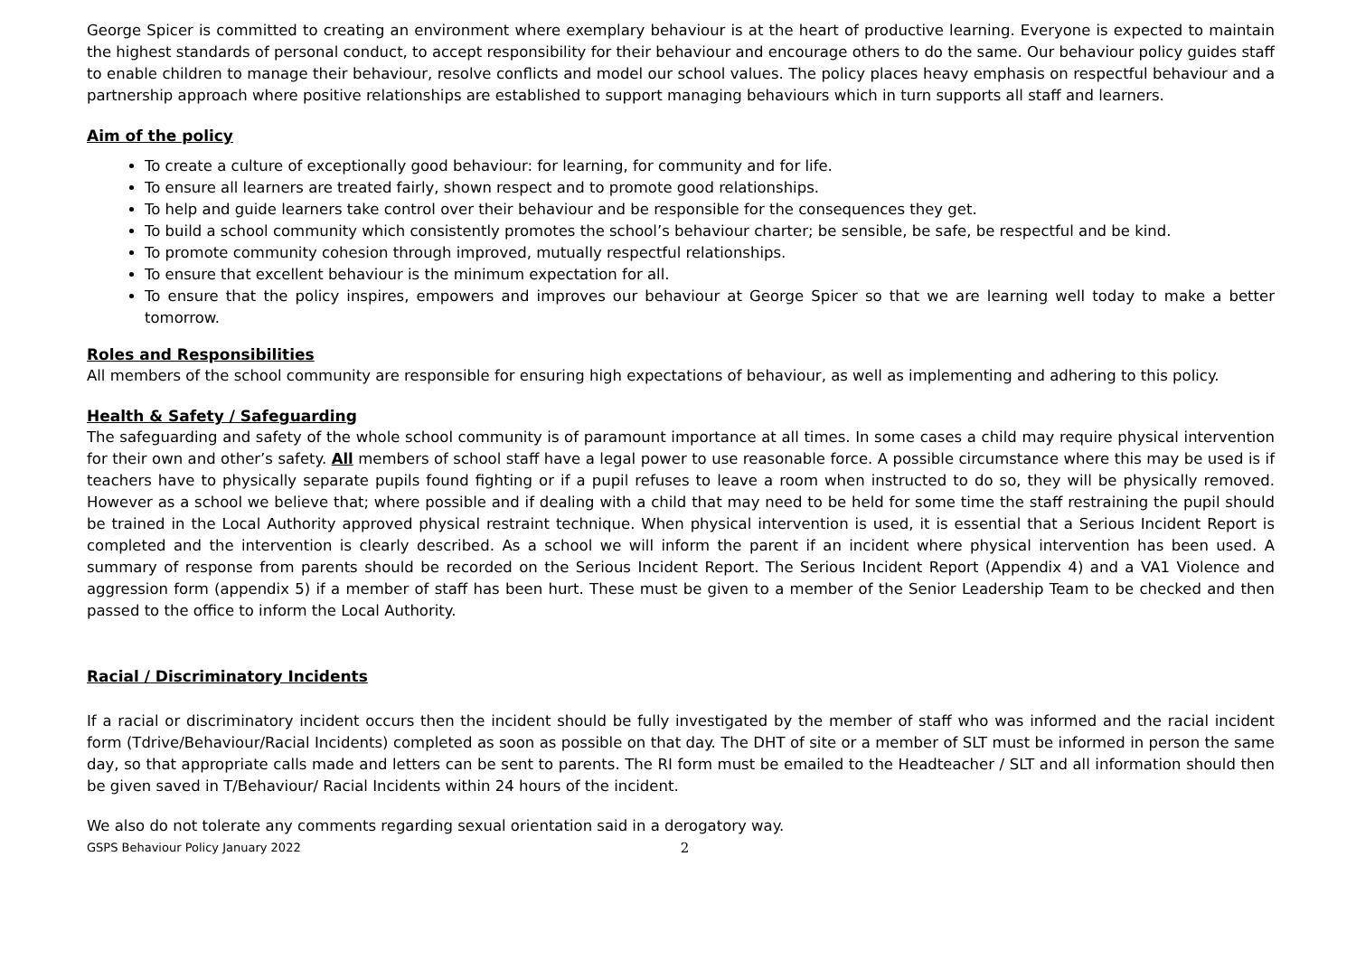George Spicer is committed to creating an environment where exemplary behaviour is at the heart of productive learning. Everyone is expected to maintain the highest standards of personal conduct, to accept responsibility for their behaviour and encourage others to do the same. Our behaviour policy guides staff to enable children to manage their behaviour, resolve conflicts and model our school values. The policy places heavy emphasis on respectful behaviour and a partnership approach where positive relationships are established to support managing behaviours which in turn supports all staff and learners.
Aim of the policy
To create a culture of exceptionally good behaviour: for learning, for community and for life.
To ensure all learners are treated fairly, shown respect and to promote good relationships.
To help and guide learners take control over their behaviour and be responsible for the consequences they get.
To build a school community which consistently promotes the school’s behaviour charter; be sensible, be safe, be respectful and be kind.
To promote community cohesion through improved, mutually respectful relationships.
To ensure that excellent behaviour is the minimum expectation for all.
To ensure that the policy inspires, empowers and improves our behaviour at George Spicer so that we are learning well today to make a better tomorrow.
Roles and Responsibilities
All members of the school community are responsible for ensuring high expectations of behaviour, as well as implementing and adhering to this policy.
Health & Safety / Safeguarding
The safeguarding and safety of the whole school community is of paramount importance at all times. In some cases a child may require physical intervention for their own and other’s safety. All members of school staff have a legal power to use reasonable force. A possible circumstance where this may be used is if teachers have to physically separate pupils found fighting or if a pupil refuses to leave a room when instructed to do so, they will be physically removed. However as a school we believe that; where possible and if dealing with a child that may need to be held for some time the staff restraining the pupil should be trained in the Local Authority approved physical restraint technique. When physical intervention is used, it is essential that a Serious Incident Report is completed and the intervention is clearly described. As a school we will inform the parent if an incident where physical intervention has been used. A summary of response from parents should be recorded on the Serious Incident Report. The Serious Incident Report (Appendix 4) and a VA1 Violence and aggression form (appendix 5) if a member of staff has been hurt. These must be given to a member of the Senior Leadership Team to be checked and then passed to the office to inform the Local Authority.
Racial / Discriminatory Incidents
If a racial or discriminatory incident occurs then the incident should be fully investigated by the member of staff who was informed and the racial incident form (Tdrive/Behaviour/Racial Incidents) completed as soon as possible on that day. The DHT of site or a member of SLT must be informed in person the same day, so that appropriate calls made and letters can be sent to parents. The RI form must be emailed to the Headteacher / SLT and all information should then be given saved in T/Behaviour/ Racial Incidents within 24 hours of the incident.
We also do not tolerate any comments regarding sexual orientation said in a derogatory way.
GSPS Behaviour Policy January 2022 2